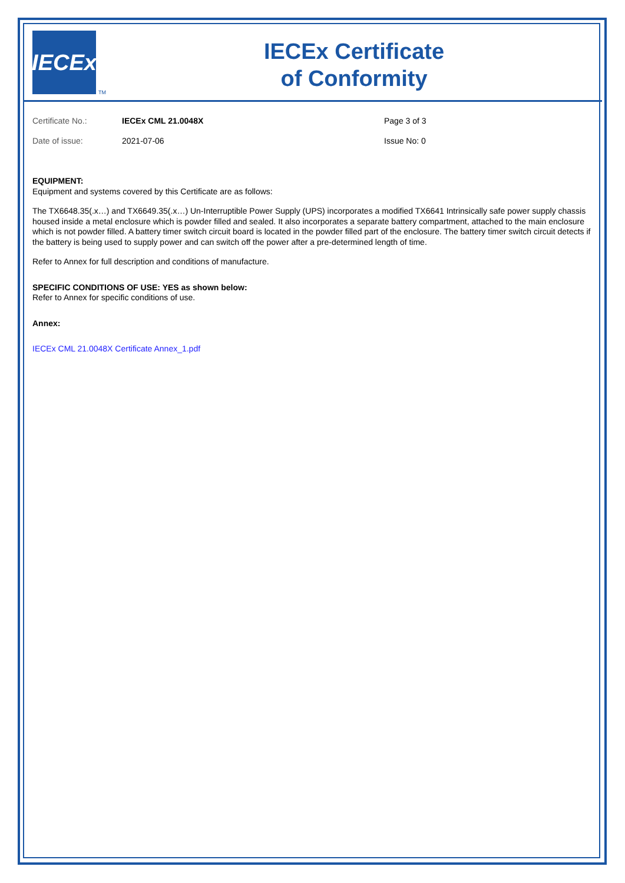IECEx
TM
IECEx Certificate
of Conformity
Certificate No.: IECEx CML 21.0048X Page 3 of 3
Date of issue: 2021-07-06 Issue No: 0
EQUIPMENT:
Equipment and systems covered by this Certificate are as follows:
The TX6648.35(.x…) and TX6649.35(.x…) Un-Interruptible Power Supply (UPS) incorporates a modified TX6641 Intrinsically safe power supply chassis housed inside a metal enclosure which is powder filled and sealed. It also incorporates a separate battery compartment, attached to the main enclosure which is not powder filled. A battery timer switch circuit board is located in the powder filled part of the enclosure. The battery timer switch circuit detects if the battery is being used to supply power and can switch off the power after a pre-determined length of time.
Refer to Annex for full description and conditions of manufacture.
SPECIFIC CONDITIONS OF USE: YES as shown below:
Refer to Annex for specific conditions of use.
Annex:
IECEx CML 21.0048X Certificate Annex_1.pdf